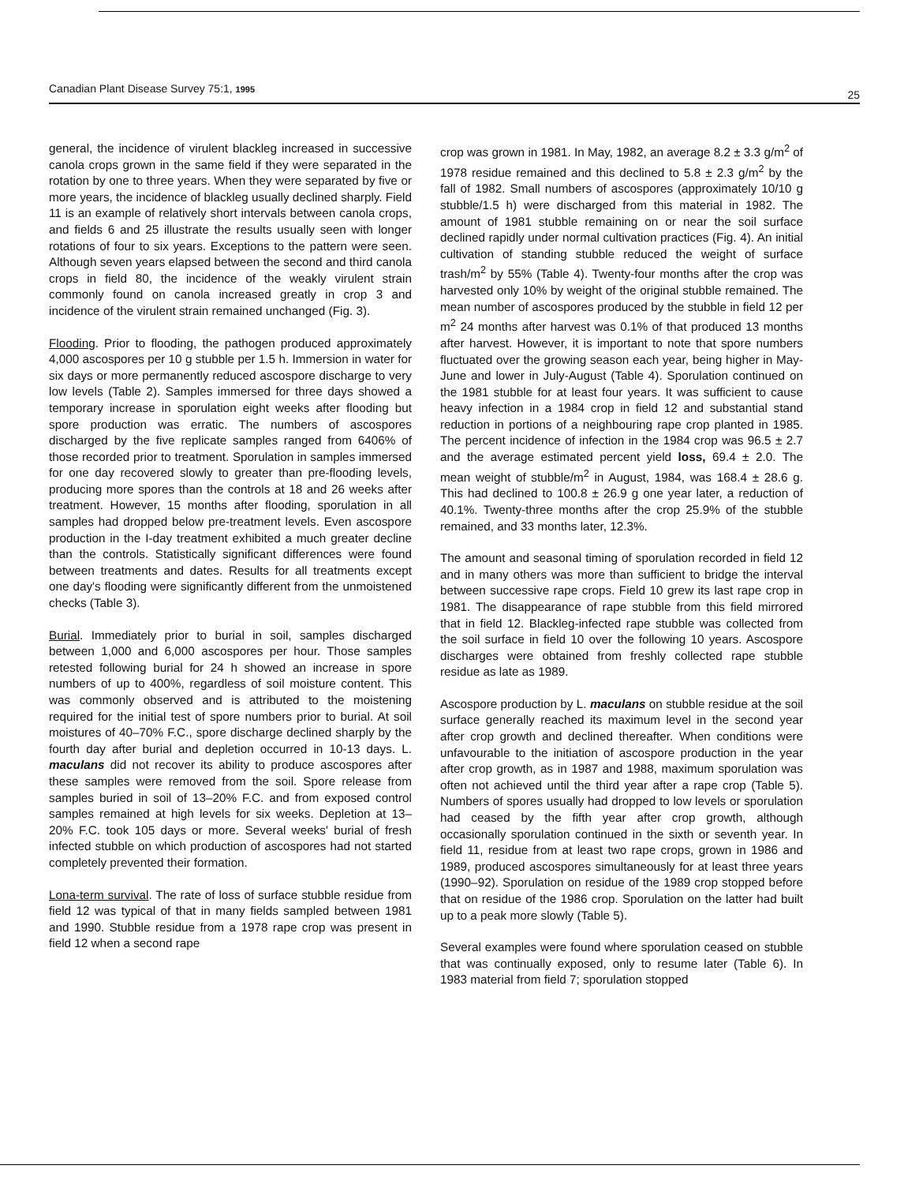Canadian Plant Disease Survey 75:1, 1995 25
general, the incidence of virulent blackleg increased in successive canola crops grown in the same field if they were separated in the rotation by one to three years. When they were separated by five or more years, the incidence of blackleg usually declined sharply. Field 11 is an example of relatively short intervals between canola crops, and fields 6 and 25 illustrate the results usually seen with longer rotations of four to six years. Exceptions to the pattern were seen. Although seven years elapsed between the second and third canola crops in field 80, the incidence of the weakly virulent strain commonly found on canola increased greatly in crop 3 and incidence of the virulent strain remained unchanged (Fig. 3).
Flooding. Prior to flooding, the pathogen produced approximately 4,000 ascospores per 10 g stubble per 1.5 h. Immersion in water for six days or more permanently reduced ascospore discharge to very low levels (Table 2). Samples immersed for three days showed a temporary increase in sporulation eight weeks after flooding but spore production was erratic. The numbers of ascospores discharged by the five replicate samples ranged from 6406% of those recorded prior to treatment. Sporulation in samples immersed for one day recovered slowly to greater than pre-flooding levels, producing more spores than the controls at 18 and 26 weeks after treatment. However, 15 months after flooding, sporulation in all samples had dropped below pre-treatment levels. Even ascospore production in the I-day treatment exhibited a much greater decline than the controls. Statistically significant differences were found between treatments and dates. Results for all treatments except one day's flooding were significantly different from the unmoistened checks (Table 3).
Burial. Immediately prior to burial in soil, samples discharged between 1,000 and 6,000 ascospores per hour. Those samples retested following burial for 24 h showed an increase in spore numbers of up to 400%, regardless of soil moisture content. This was commonly observed and is attributed to the moistening required for the initial test of spore numbers prior to burial. At soil moistures of 40–70% F.C., spore discharge declined sharply by the fourth day after burial and depletion occurred in 10-13 days. L. maculans did not recover its ability to produce ascospores after these samples were removed from the soil. Spore release from samples buried in soil of 13–20% F.C. and from exposed control samples remained at high levels for six weeks. Depletion at 13–20% F.C. took 105 days or more. Several weeks' burial of fresh infected stubble on which production of ascospores had not started completely prevented their formation.
Lona-term survival. The rate of loss of surface stubble residue from field 12 was typical of that in many fields sampled between 1981 and 1990. Stubble residue from a 1978 rape crop was present in field 12 when a second rape
crop was grown in 1981. In May, 1982, an average 8.2 ± 3.3 g/m<sup>2</sup> of 1978 residue remained and this declined to 5.8 ± 2.3 g/m<sup>2</sup> by the fall of 1982. Small numbers of ascospores (approximately 10/10 g stubble/1.5 h) were discharged from this material in 1982. The amount of 1981 stubble remaining on or near the soil surface declined rapidly under normal cultivation practices (Fig. 4). An initial cultivation of standing stubble reduced the weight of surface trash/m<sup>2</sup> by 55% (Table 4). Twenty-four months after the crop was harvested only 10% by weight of the original stubble remained. The mean number of ascospores produced by the stubble in field 12 per m<sup>2</sup> 24 months after harvest was 0.1% of that produced 13 months after harvest. However, it is important to note that spore numbers fluctuated over the growing season each year, being higher in May-June and lower in July-August (Table 4). Sporulation continued on the 1981 stubble for at least four years. It was sufficient to cause heavy infection in a 1984 crop in field 12 and substantial stand reduction in portions of a neighbouring rape crop planted in 1985. The percent incidence of infection in the 1984 crop was 96.5 ± 2.7 and the average estimated percent yield loss, 69.4 ± 2.0. The mean weight of stubble/m<sup>2</sup> in August, 1984, was 168.4 ± 28.6 g. This had declined to 100.8 ± 26.9 g one year later, a reduction of 40.1%. Twenty-three months after the crop 25.9% of the stubble remained, and 33 months later, 12.3%.
The amount and seasonal timing of sporulation recorded in field 12 and in many others was more than sufficient to bridge the interval between successive rape crops. Field 10 grew its last rape crop in 1981. The disappearance of rape stubble from this field mirrored that in field 12. Blackleg-infected rape stubble was collected from the soil surface in field 10 over the following 10 years. Ascospore discharges were obtained from freshly collected rape stubble residue as late as 1989.
Ascospore production by L. maculans on stubble residue at the soil surface generally reached its maximum level in the second year after crop growth and declined thereafter. When conditions were unfavourable to the initiation of ascospore production in the year after crop growth, as in 1987 and 1988, maximum sporulation was often not achieved until the third year after a rape crop (Table 5). Numbers of spores usually had dropped to low levels or sporulation had ceased by the fifth year after crop growth, although occasionally sporulation continued in the sixth or seventh year. In field 11, residue from at least two rape crops, grown in 1986 and 1989, produced ascospores simultaneously for at least three years (1990–92). Sporulation on residue of the 1989 crop stopped before that on residue of the 1986 crop. Sporulation on the latter had built up to a peak more slowly (Table 5).
Several examples were found where sporulation ceased on stubble that was continually exposed, only to resume later (Table 6). In 1983 material from field 7; sporulation stopped